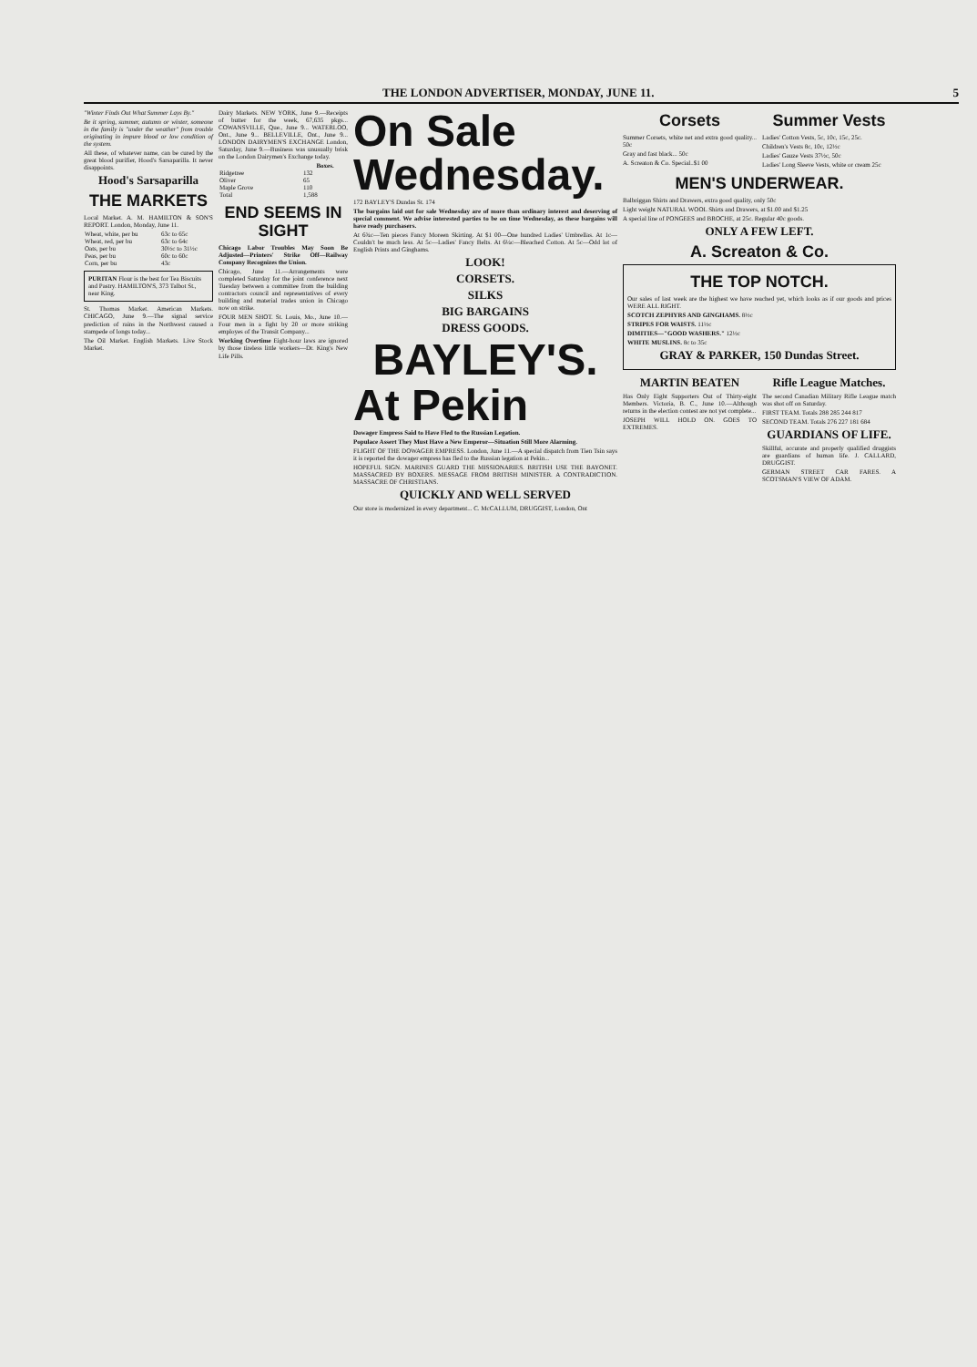THE LONDON ADVERTISER, MONDAY, JUNE 11. 5
"Winter Finds Out What Summer Lays By."
Be it spring, summer, autumn or winter, someone in the family is "under the weather" from trouble originating in impure blood or low condition of the system.
All these, of whatever name, can be cured by the great blood purifier, Hood's Sarsaparilla. It never disappoints.
Hood's Sarsaparilla
THE MARKETS
Local Market. A. M. HAMILTON & SON'S REPORT. London, Monday, June 11.
| Wheat, white, per bu | 63c to 65c |
| Wheat, red, per bu | 63c to 64c |
| Oats, per bu | 30½c to 31½c |
| Peas, per bu | 60c to 60c |
| Corn, per bu | 43c |
PURITAN Flour is the best for Tea Biscuits and Pastry. HAMILTON'S, 373 Talbot St., near King.
St. Thomas Market. American Markets. CHICAGO, June 9.—The signal service prediction of rains in the Northwest caused a stampede of longs today...
The Oil Market. English Markets. Live Stock Market.
Dairy Markets. NEW YORK, June 9.—Receipts of butter for the week, 67,635 pkgs... COWANSVILLE, Que., June 9... WATERLOO, Ont., June 9... BELLEVILLE, Ont., June 9... LONDON DAIRYMEN'S EXCHANGE London, Saturday, June 9.—Business was unusually brisk on the London Dairymen's Exchange today.
| | Boxes. |
| --- | --- |
| Ridgetree | 132 |
| Oliver | 65 |
| Maple Grove | 110 |
| Total | 1,588 |
END SEEMS IN SIGHT
Chicago Labor Troubles May Soon Be Adjusted—Printers' Strike Off—Railway Company Recognizes the Union.
Chicago, June 11.—Arrangements were completed Saturday for the joint conference next Tuesday between a committee from the building contractors council and representatives of every building and material trades union in Chicago now on strike.
FOUR MEN SHOT. St. Louis, Mo., June 10.—Four men in a fight by 20 or more striking employes of the Transit Company...
Working Overtime Eight-hour laws are ignored by those tireless little workers—Dr. King's New Life Pills.
On Sale Wednesday.
172 BAYLEY'S Dundas St. 174
The bargains laid out for sale Wednesday are of more than ordinary interest and deserving of special comment. We advise interested parties to be on time Wednesday, as these bargains will have ready purchasers.
At 6¾c—Ten pieces Fancy Moreen Skirting. At $1 00—One hundred Ladies' Umbrellas. At 1c—Couldn't be much less. At 5c—Ladies' Fancy Belts. At 6¼c—Bleached Cotton. At 5c—Odd lot of English Prints and Ginghams.
LOOK!
CORSETS.
SILKS
BIG BARGAINS
DRESS GOODS.
BAYLEY'S.
At Pekin
Dowager Empress Said to Have Fled to the Russian Legation.
Populace Assert They Must Have a New Emperor—Situation Still More Alarming.
FLIGHT OF THE DOWAGER EMPRESS. London, June 11.—A special dispatch from Tien Tsin says it is reported the dowager empress has fled to the Russian legation at Pekin...
HOPEFUL SIGN. MARINES GUARD THE MISSIONARIES. BRITISH USE THE BAYONET. MASSACRED BY BOXERS. MESSAGE FROM BRITISH MINISTER. A CONTRADICTION. MASSACRE OF CHRISTIANS.
QUICKLY AND WELL SERVED
Our store is modernized in every department... C. McCALLUM, DRUGGIST, London, Ont
Corsets
Summer Corsets, white net and extra good quality... 50c
Gray and fast black... 50c
A. Screaton & Co. Special..$1 00
Summer Vests
Ladies' Cotton Vests, 5c, 10c, 15c, 25c.
Children's Vests 8c, 10c, 12½c
Ladies' Gauze Vests 37½c, 50c
Ladies' Long Sleeve Vests, white or cream 25c
MEN'S UNDERWEAR.
Balbriggan Shirts and Drawers, extra good quality, only 50c
Light weight NATURAL WOOL Shirts and Drawers, at $1.00 and $1.25
A special line of PONGEES and BROCHE, at 25c. Regular 40c goods.
ONLY A FEW LEFT.
A. Screaton & Co.
THE TOP NOTCH.
Our sales of last week are the highest we have reached yet, which looks as if our goods and prices WERE ALL RIGHT.
SCOTCH ZEPHYRS AND GINGHAMS. 8½c
STRIPES FOR WAISTS. 11½c
DIMITIES—"GOOD WASHERS." 12½c
WHITE MUSLINS. 8c to 35c
GRAY & PARKER, 150 Dundas Street.
MARTIN BEATEN
Has Only Eight Supporters Out of Thirty-eight Members. Victoria, B. C., June 10.—Although returns in the election contest are not yet complete...
JOSEPH WILL HOLD ON. GOES TO EXTREMES.
Rifle League Matches.
The second Canadian Military Rifle League match was shot off on Saturday.
FIRST TEAM. Totals 288 285 244 817
SECOND TEAM. Totals 276 227 181 684
GUARDIANS OF LIFE.
Skillful, accurate and properly qualified druggists are guardians of human life. J. CALLARD, DRUGGIST.
GERMAN STREET CAR FARES. A SCOTSMAN'S VIEW OF ADAM.